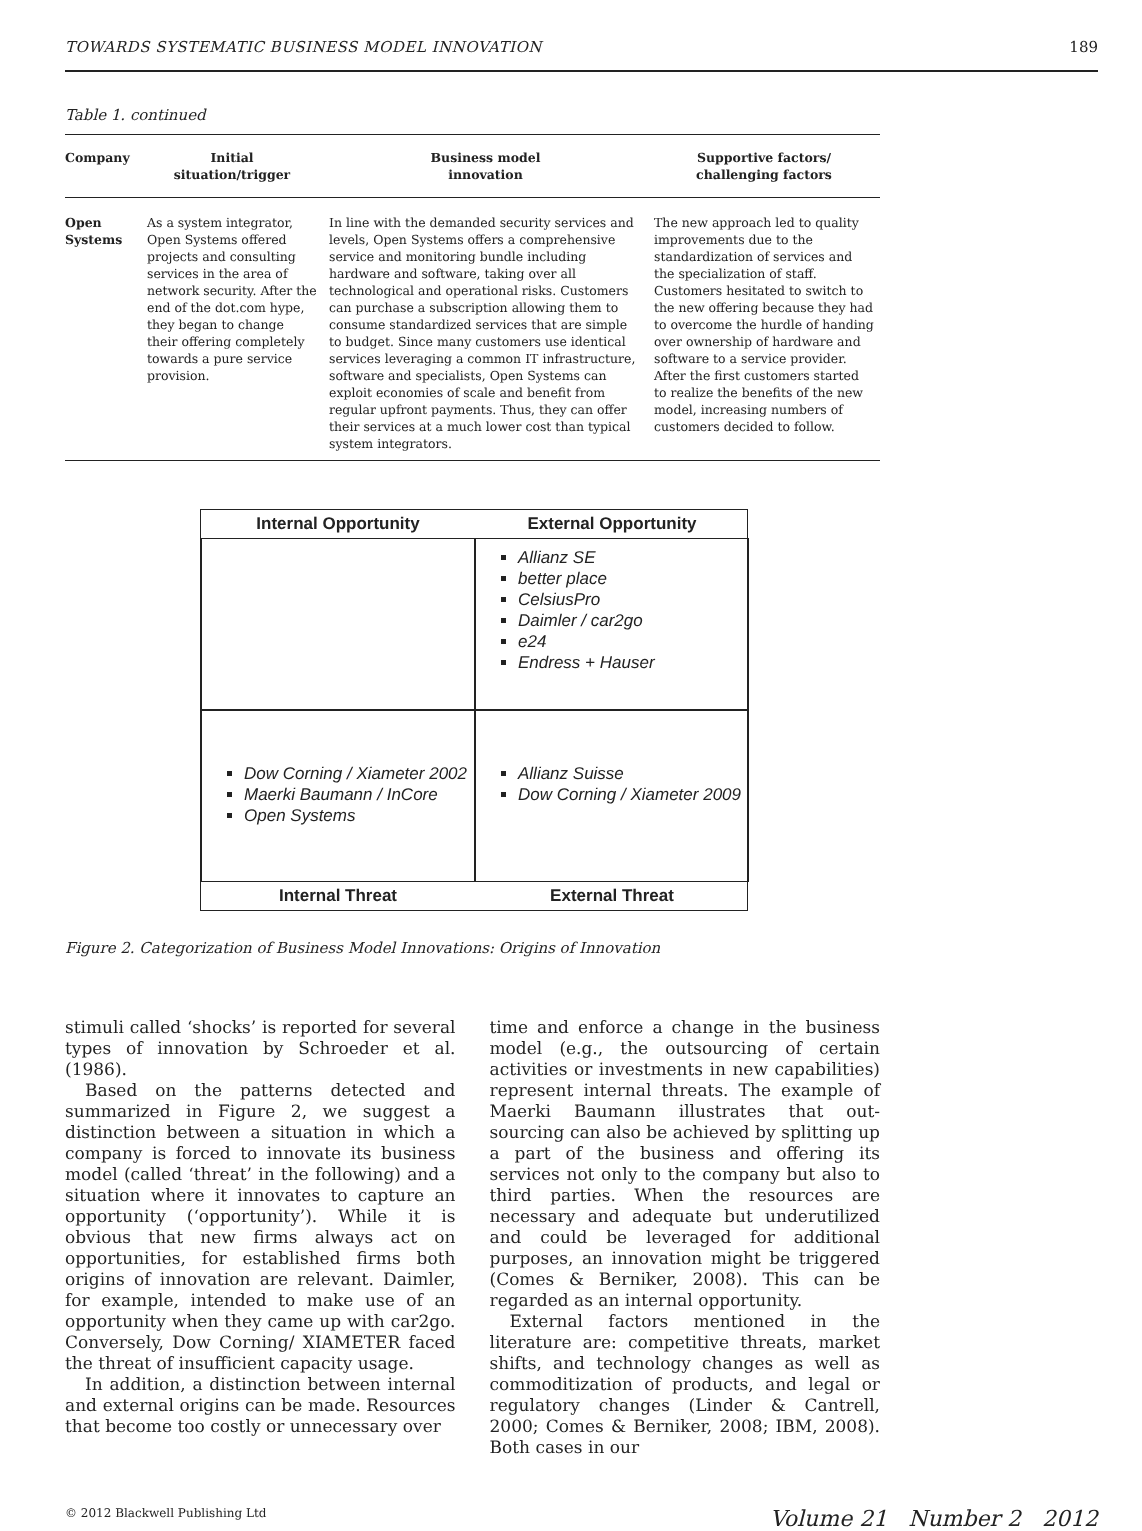TOWARDS SYSTEMATIC BUSINESS MODEL INNOVATION 189
Table 1. continued
| Company | Initial situation/trigger | Business model innovation | Supportive factors/ challenging factors |
| --- | --- | --- | --- |
| Open Systems | As a system integrator, Open Systems offered projects and consulting services in the area of network security. After the end of the dot.com hype, they began to change their offering completely towards a pure service provision. | In line with the demanded security services and levels, Open Systems offers a comprehensive service and monitoring bundle including hardware and software, taking over all technological and operational risks. Customers can purchase a subscription allowing them to consume standardized services that are simple to budget. Since many customers use identical services leveraging a common IT infrastructure, software and specialists, Open Systems can exploit economies of scale and benefit from regular upfront payments. Thus, they can offer their services at a much lower cost than typical system integrators. | The new approach led to quality improvements due to the standardization of services and the specialization of staff. Customers hesitated to switch to the new offering because they had to overcome the hurdle of handing over ownership of hardware and software to a service provider. After the first customers started to realize the benefits of the new model, increasing numbers of customers decided to follow. |
Internal Opportunity
External Opportunity
Allianz SE
better place
CelsiusPro
Daimler / car2go
e24
Endress + Hauser
Dow Corning / Xiameter 2002
Maerki Baumann / InCore
Open Systems
Allianz Suisse
Dow Corning / Xiameter 2009
Internal Threat
External Threat
Figure 2. Categorization of Business Model Innovations: Origins of Innovation
stimuli called ‘shocks’ is reported for several types of innovation by Schroeder et al. (1986).
Based on the patterns detected and summarized in Figure 2, we suggest a distinction between a situation in which a company is forced to innovate its business model (called ‘threat’ in the following) and a situation where it innovates to capture an opportunity (‘opportunity’). While it is obvious that new firms always act on opportunities, for established firms both origins of innovation are relevant. Daimler, for example, intended to make use of an opportunity when they came up with car2go. Conversely, Dow Corning/ XIAMETER faced the threat of insufficient capacity usage.
In addition, a distinction between internal and external origins can be made. Resources that become too costly or unnecessary over
time and enforce a change in the business model (e.g., the outsourcing of certain activities or investments in new capabilities) represent internal threats. The example of Maerki Baumann illustrates that out-sourcing can also be achieved by splitting up a part of the business and offering its services not only to the company but also to third parties. When the resources are necessary and adequate but underutilized and could be leveraged for additional purposes, an innovation might be triggered (Comes & Berniker, 2008). This can be regarded as an internal opportunity.
External factors mentioned in the literature are: competitive threats, market shifts, and technology changes as well as commoditization of products, and legal or regulatory changes (Linder & Cantrell, 2000; Comes & Berniker, 2008; IBM, 2008). Both cases in our
© 2012 Blackwell Publishing Ltd Volume 21 Number 2 2012